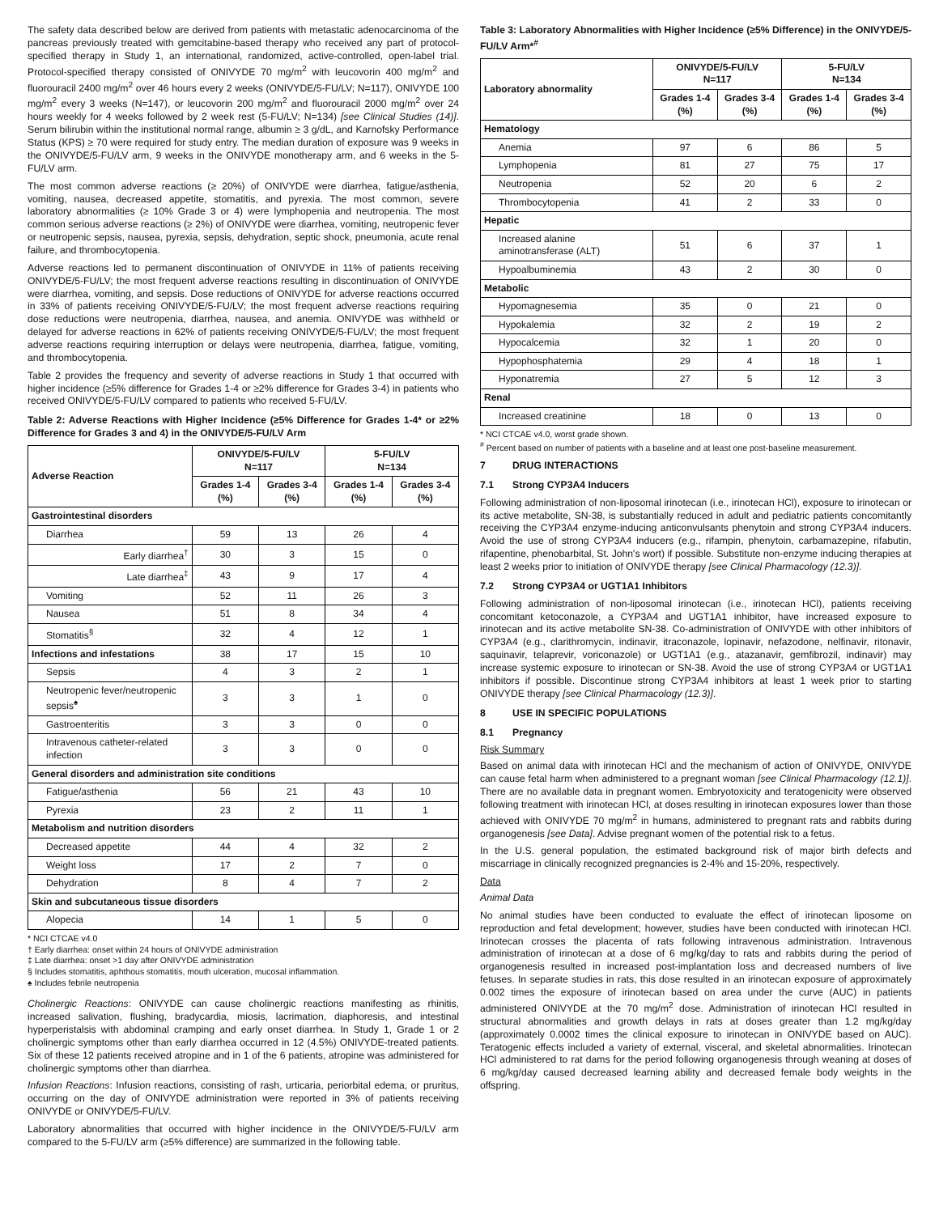The safety data described below are derived from patients with metastatic adenocarcinoma of the pancreas previously treated with gemcitabine-based therapy who received any part of protocol-specified therapy in Study 1, an international, randomized, active-controlled, open-label trial. Protocol-specified therapy consisted of ONIVYDE 70 mg/m<sup>2</sup> with leucovorin 400 mg/m<sup>2</sup> and fluorouracil 2400 mg/m<sup>2</sup> over 46 hours every 2 weeks (ONIVYDE/5-FU/LV; N=117), ONIVYDE 100 mg/m<sup>2</sup> every 3 weeks (N=147), or leucovorin 200 mg/m<sup>2</sup> and fluorouracil 2000 mg/m<sup>2</sup> over 24 hours weekly for 4 weeks followed by 2 week rest (5-FU/LV; N=134) [see Clinical Studies (14)]. Serum bilirubin within the institutional normal range, albumin ≥ 3 g/dL, and Karnofsky Performance Status (KPS) ≥ 70 were required for study entry. The median duration of exposure was 9 weeks in the ONIVYDE/5-FU/LV arm, 9 weeks in the ONIVYDE monotherapy arm, and 6 weeks in the 5-FU/LV arm.
The most common adverse reactions (≥ 20%) of ONIVYDE were diarrhea, fatigue/asthenia, vomiting, nausea, decreased appetite, stomatitis, and pyrexia. The most common, severe laboratory abnormalities (≥ 10% Grade 3 or 4) were lymphopenia and neutropenia. The most common serious adverse reactions (≥ 2%) of ONIVYDE were diarrhea, vomiting, neutropenic fever or neutropenic sepsis, nausea, pyrexia, sepsis, dehydration, septic shock, pneumonia, acute renal failure, and thrombocytopenia.
Adverse reactions led to permanent discontinuation of ONIVYDE in 11% of patients receiving ONIVYDE/5-FU/LV; the most frequent adverse reactions resulting in discontinuation of ONIVYDE were diarrhea, vomiting, and sepsis. Dose reductions of ONIVYDE for adverse reactions occurred in 33% of patients receiving ONIVYDE/5-FU/LV; the most frequent adverse reactions requiring dose reductions were neutropenia, diarrhea, nausea, and anemia. ONIVYDE was withheld or delayed for adverse reactions in 62% of patients receiving ONIVYDE/5-FU/LV; the most frequent adverse reactions requiring interruption or delays were neutropenia, diarrhea, fatigue, vomiting, and thrombocytopenia.
Table 2 provides the frequency and severity of adverse reactions in Study 1 that occurred with higher incidence (≥5% difference for Grades 1-4 or ≥2% difference for Grades 3-4) in patients who received ONIVYDE/5-FU/LV compared to patients who received 5-FU/LV.
Table 2: Adverse Reactions with Higher Incidence (≥5% Difference for Grades 1-4* or ≥2% Difference for Grades 3 and 4) in the ONIVYDE/5-FU/LV Arm
| Adverse Reaction | ONIVYDE/5-FU/LV N=117 | | 5-FU/LV N=134 | |
| --- | --- | --- | --- | --- |
| | Grades 1-4 (%) | Grades 3-4 (%) | Grades 1-4 (%) | Grades 3-4 (%) |
| Gastrointestinal disorders | | | | |
| Diarrhea | 59 | 13 | 26 | 4 |
| Early diarrhea<sup>†</sup> | 30 | 3 | 15 | 0 |
| Late diarrhea<sup>‡</sup> | 43 | 9 | 17 | 4 |
| Vomiting | 52 | 11 | 26 | 3 |
| Nausea | 51 | 8 | 34 | 4 |
| Stomatitis<sup>§</sup> | 32 | 4 | 12 | 1 |
| Infections and infestations | 38 | 17 | 15 | 10 |
| Sepsis | 4 | 3 | 2 | 1 |
| Neutropenic fever/neutropenic sepsis<sup>♠</sup> | 3 | 3 | 1 | 0 |
| Gastroenteritis | 3 | 3 | 0 | 0 |
| Intravenous catheter-related infection | 3 | 3 | 0 | 0 |
| General disorders and administration site conditions | | | | |
| Fatigue/asthenia | 56 | 21 | 43 | 10 |
| Pyrexia | 23 | 2 | 11 | 1 |
| Metabolism and nutrition disorders | | | | |
| Decreased appetite | 44 | 4 | 32 | 2 |
| Weight loss | 17 | 2 | 7 | 0 |
| Dehydration | 8 | 4 | 7 | 2 |
| Skin and subcutaneous tissue disorders | | | | |
| Alopecia | 14 | 1 | 5 | 0 |
* NCI CTCAE v4.0
† Early diarrhea: onset within 24 hours of ONIVYDE administration
‡ Late diarrhea: onset >1 day after ONIVYDE administration
§ Includes stomatitis, aphthous stomatitis, mouth ulceration, mucosal inflammation.
♠ Includes febrile neutropenia
Cholinergic Reactions: ONIVYDE can cause cholinergic reactions manifesting as rhinitis, increased salivation, flushing, bradycardia, miosis, lacrimation, diaphoresis, and intestinal hyperperistalsis with abdominal cramping and early onset diarrhea. In Study 1, Grade 1 or 2 cholinergic symptoms other than early diarrhea occurred in 12 (4.5%) ONIVYDE-treated patients. Six of these 12 patients received atropine and in 1 of the 6 patients, atropine was administered for cholinergic symptoms other than diarrhea.
Infusion Reactions: Infusion reactions, consisting of rash, urticaria, periorbital edema, or pruritus, occurring on the day of ONIVYDE administration were reported in 3% of patients receiving ONIVYDE or ONIVYDE/5-FU/LV.
Laboratory abnormalities that occurred with higher incidence in the ONIVYDE/5-FU/LV arm compared to the 5-FU/LV arm (≥5% difference) are summarized in the following table.
Table 3: Laboratory Abnormalities with Higher Incidence (≥5% Difference) in the ONIVYDE/5-FU/LV Arm*<sup>#</sup>
| Laboratory abnormality | ONIVYDE/5-FU/LV N=117 | | 5-FU/LV N=134 | |
| --- | --- | --- | --- | --- |
| | Grades 1-4 (%) | Grades 3-4 (%) | Grades 1-4 (%) | Grades 3-4 (%) |
| Hematology | | | | |
| Anemia | 97 | 6 | 86 | 5 |
| Lymphopenia | 81 | 27 | 75 | 17 |
| Neutropenia | 52 | 20 | 6 | 2 |
| Thrombocytopenia | 41 | 2 | 33 | 0 |
| Hepatic | | | | |
| Increased alanine aminotransferase (ALT) | 51 | 6 | 37 | 1 |
| Hypoalbuminemia | 43 | 2 | 30 | 0 |
| Metabolic | | | | |
| Hypomagnesemia | 35 | 0 | 21 | 0 |
| Hypokalemia | 32 | 2 | 19 | 2 |
| Hypocalcemia | 32 | 1 | 20 | 0 |
| Hypophosphatemia | 29 | 4 | 18 | 1 |
| Hyponatremia | 27 | 5 | 12 | 3 |
| Renal | | | | |
| Increased creatinine | 18 | 0 | 13 | 0 |
* NCI CTCAE v4.0, worst grade shown.
<sup>#</sup> Percent based on number of patients with a baseline and at least one post-baseline measurement.
7 DRUG INTERACTIONS
7.1 Strong CYP3A4 Inducers
Following administration of non-liposomal irinotecan (i.e., irinotecan HCl), exposure to irinotecan or its active metabolite, SN-38, is substantially reduced in adult and pediatric patients concomitantly receiving the CYP3A4 enzyme-inducing anticonvulsants phenytoin and strong CYP3A4 inducers. Avoid the use of strong CYP3A4 inducers (e.g., rifampin, phenytoin, carbamazepine, rifabutin, rifapentine, phenobarbital, St. John's wort) if possible. Substitute non-enzyme inducing therapies at least 2 weeks prior to initiation of ONIVYDE therapy [see Clinical Pharmacology (12.3)].
7.2 Strong CYP3A4 or UGT1A1 Inhibitors
Following administration of non-liposomal irinotecan (i.e., irinotecan HCl), patients receiving concomitant ketoconazole, a CYP3A4 and UGT1A1 inhibitor, have increased exposure to irinotecan and its active metabolite SN-38. Co-administration of ONIVYDE with other inhibitors of CYP3A4 (e.g., clarithromycin, indinavir, itraconazole, lopinavir, nefazodone, nelfinavir, ritonavir, saquinavir, telaprevir, voriconazole) or UGT1A1 (e.g., atazanavir, gemfibrozil, indinavir) may increase systemic exposure to irinotecan or SN-38. Avoid the use of strong CYP3A4 or UGT1A1 inhibitors if possible. Discontinue strong CYP3A4 inhibitors at least 1 week prior to starting ONIVYDE therapy [see Clinical Pharmacology (12.3)].
8 USE IN SPECIFIC POPULATIONS
8.1 Pregnancy
Risk Summary
Based on animal data with irinotecan HCl and the mechanism of action of ONIVYDE, ONIVYDE can cause fetal harm when administered to a pregnant woman [see Clinical Pharmacology (12.1)]. There are no available data in pregnant women. Embryotoxicity and teratogenicity were observed following treatment with irinotecan HCl, at doses resulting in irinotecan exposures lower than those achieved with ONIVYDE 70 mg/m<sup>2</sup> in humans, administered to pregnant rats and rabbits during organogenesis [see Data]. Advise pregnant women of the potential risk to a fetus.
In the U.S. general population, the estimated background risk of major birth defects and miscarriage in clinically recognized pregnancies is 2-4% and 15-20%, respectively.
Data
Animal Data
No animal studies have been conducted to evaluate the effect of irinotecan liposome on reproduction and fetal development; however, studies have been conducted with irinotecan HCl. Irinotecan crosses the placenta of rats following intravenous administration. Intravenous administration of irinotecan at a dose of 6 mg/kg/day to rats and rabbits during the period of organogenesis resulted in increased post-implantation loss and decreased numbers of live fetuses. In separate studies in rats, this dose resulted in an irinotecan exposure of approximately 0.002 times the exposure of irinotecan based on area under the curve (AUC) in patients administered ONIVYDE at the 70 mg/m<sup>2</sup> dose. Administration of irinotecan HCl resulted in structural abnormalities and growth delays in rats at doses greater than 1.2 mg/kg/day (approximately 0.0002 times the clinical exposure to irinotecan in ONIVYDE based on AUC). Teratogenic effects included a variety of external, visceral, and skeletal abnormalities. Irinotecan HCl administered to rat dams for the period following organogenesis through weaning at doses of 6 mg/kg/day caused decreased learning ability and decreased female body weights in the offspring.